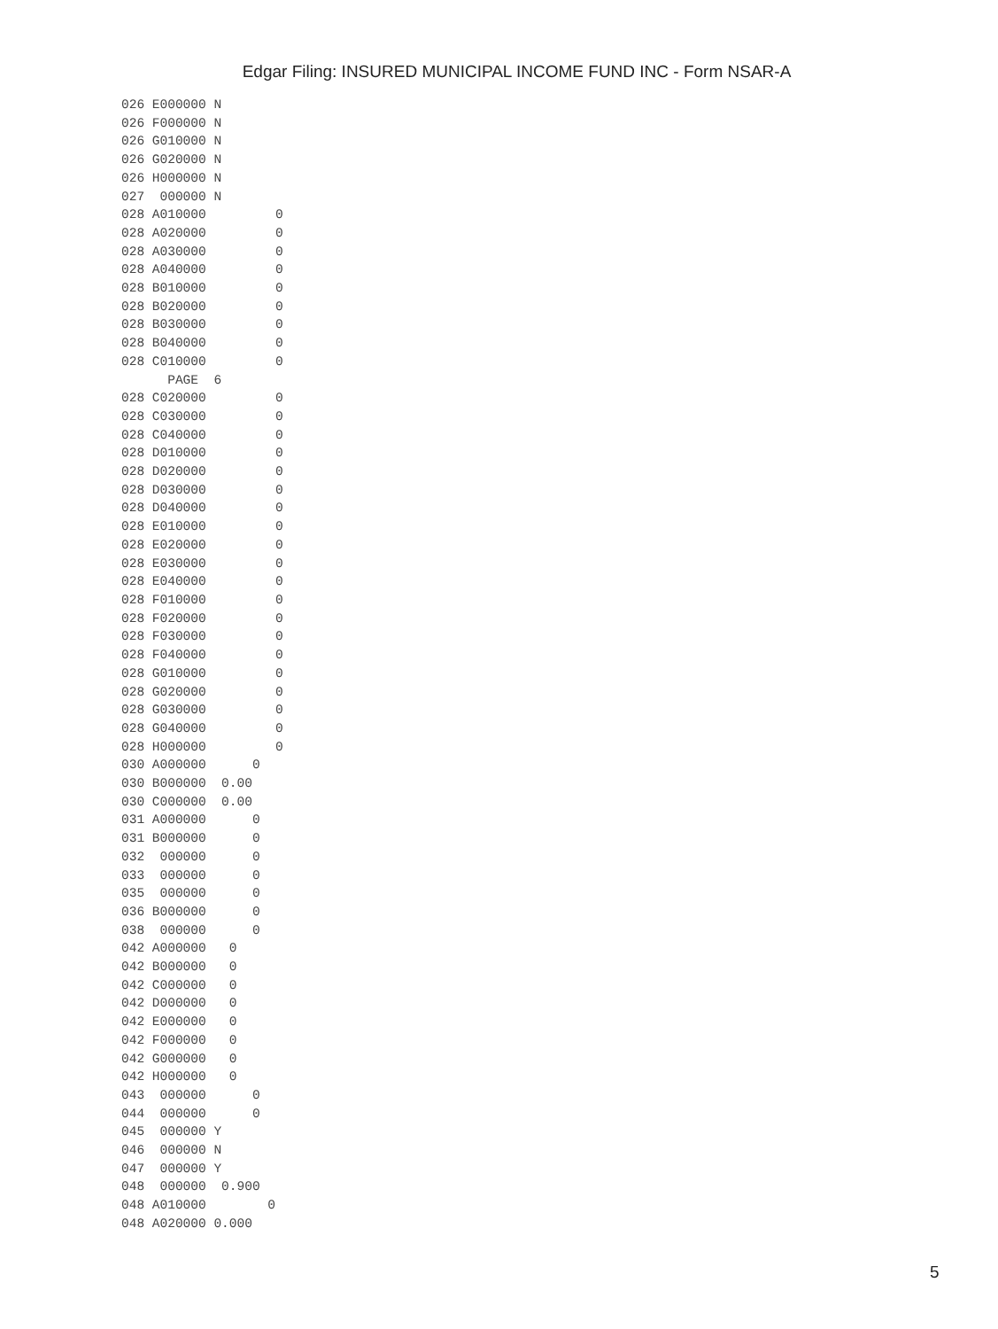Edgar Filing: INSURED MUNICIPAL INCOME FUND INC - Form NSAR-A
026 E000000 N
026 F000000 N
026 G010000 N
026 G020000 N
026 H000000 N
027  000000 N
028 A010000         0
028 A020000         0
028 A030000         0
028 A040000         0
028 B010000         0
028 B020000         0
028 B030000         0
028 B040000         0
028 C010000         0
      PAGE  6
028 C020000         0
028 C030000         0
028 C040000         0
028 D010000         0
028 D020000         0
028 D030000         0
028 D040000         0
028 E010000         0
028 E020000         0
028 E030000         0
028 E040000         0
028 F010000         0
028 F020000         0
028 F030000         0
028 F040000         0
028 G010000         0
028 G020000         0
028 G030000         0
028 G040000         0
028 H000000         0
030 A000000      0
030 B000000  0.00
030 C000000  0.00
031 A000000      0
031 B000000      0
032  000000      0
033  000000      0
035  000000      0
036 B000000      0
038  000000      0
042 A000000   0
042 B000000   0
042 C000000   0
042 D000000   0
042 E000000   0
042 F000000   0
042 G000000   0
042 H000000   0
043  000000      0
044  000000      0
045  000000 Y
046  000000 N
047  000000 Y
048  000000  0.900
048 A010000        0
048 A020000 0.000
5